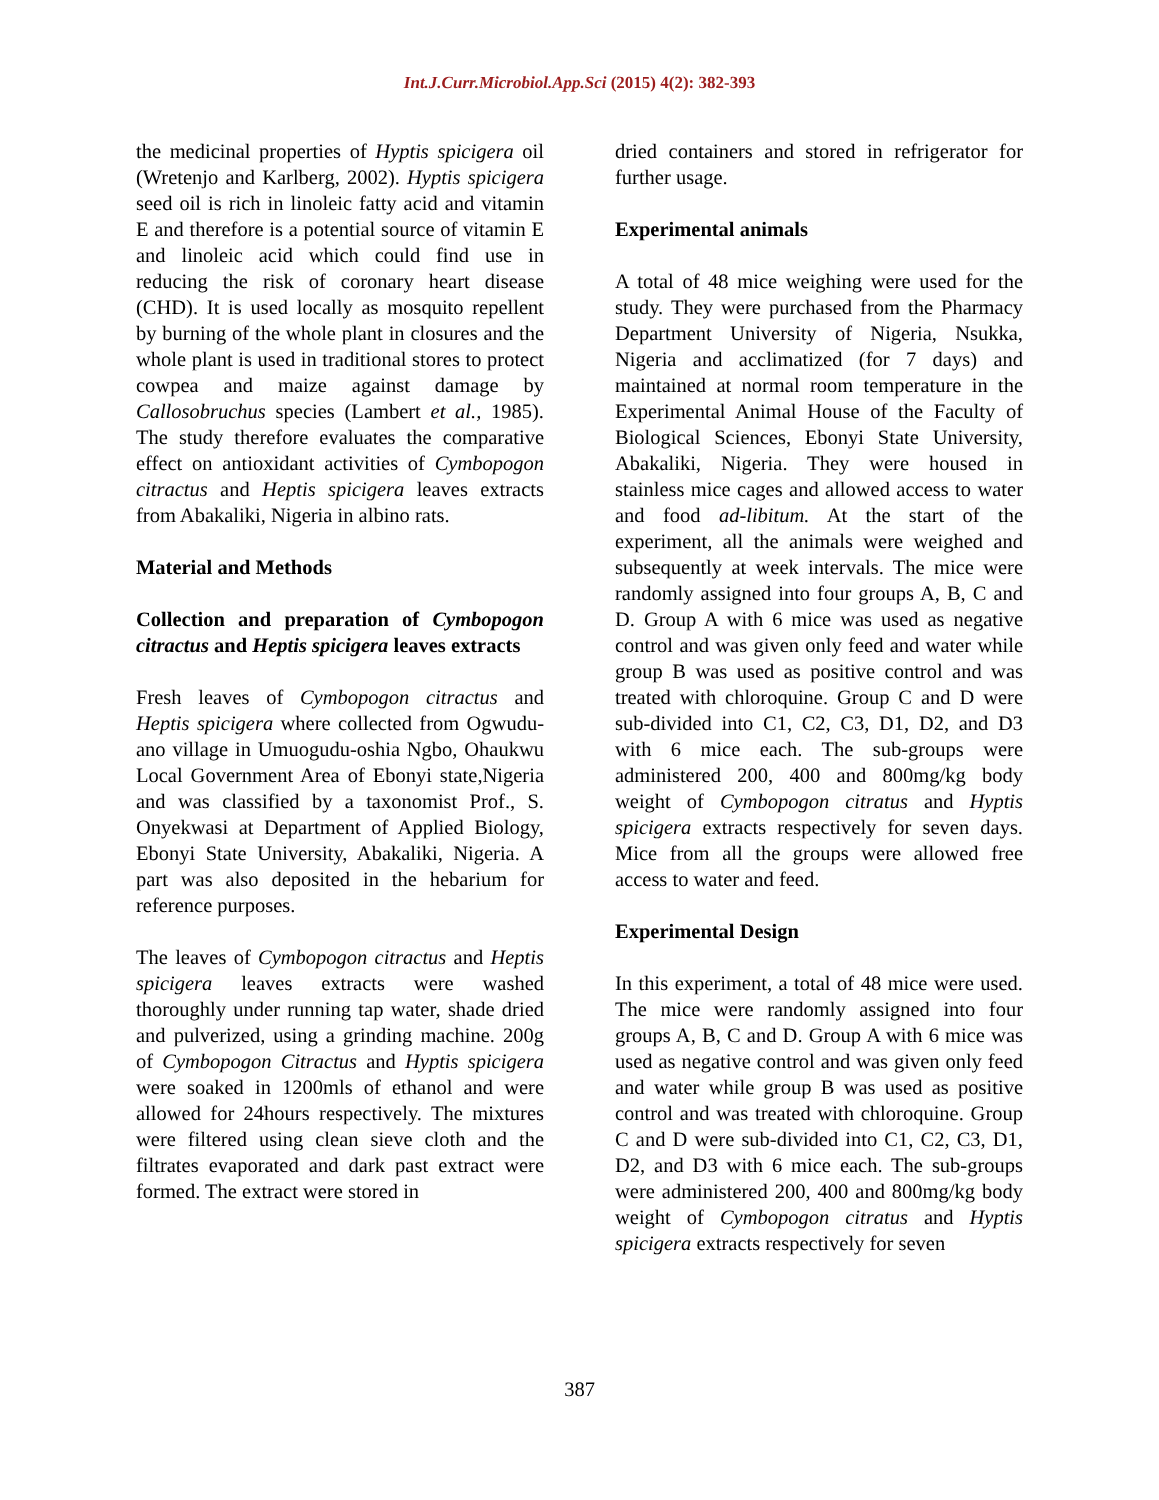Int.J.Curr.Microbiol.App.Sci (2015) 4(2): 382-393
the medicinal properties of Hyptis spicigera oil (Wretenjo and Karlberg, 2002). Hyptis spicigera seed oil is rich in linoleic fatty acid and vitamin E and therefore is a potential source of vitamin E and linoleic acid which could find use in reducing the risk of coronary heart disease (CHD). It is used locally as mosquito repellent by burning of the whole plant in closures and the whole plant is used in traditional stores to protect cowpea and maize against damage by Callosobruchus species (Lambert et al., 1985). The study therefore evaluates the comparative effect on antioxidant activities of Cymbopogon citractus and Heptis spicigera leaves extracts from Abakaliki, Nigeria in albino rats.
Material and Methods
Collection and preparation of Cymbopogon citractus and Heptis spicigera leaves extracts
Fresh leaves of Cymbopogon citractus and Heptis spicigera where collected from Ogwudu-ano village in Umuogudu-oshia Ngbo, Ohaukwu Local Government Area of Ebonyi state,Nigeria and was classified by a taxonomist Prof., S. Onyekwasi at Department of Applied Biology, Ebonyi State University, Abakaliki, Nigeria. A part was also deposited in the hebarium for reference purposes.
The leaves of Cymbopogon citractus and Heptis spicigera leaves extracts were washed thoroughly under running tap water, shade dried and pulverized, using a grinding machine. 200g of Cymbopogon Citractus and Hyptis spicigera were soaked in 1200mls of ethanol and were allowed for 24hours respectively. The mixtures were filtered using clean sieve cloth and the filtrates evaporated and dark past extract were formed. The extract were stored in
dried containers and stored in refrigerator for further usage.
Experimental animals
A total of 48 mice weighing were used for the study. They were purchased from the Pharmacy Department University of Nigeria, Nsukka, Nigeria and acclimatized (for 7 days) and maintained at normal room temperature in the Experimental Animal House of the Faculty of Biological Sciences, Ebonyi State University, Abakaliki, Nigeria. They were housed in stainless mice cages and allowed access to water and food ad-libitum. At the start of the experiment, all the animals were weighed and subsequently at week intervals. The mice were randomly assigned into four groups A, B, C and D. Group A with 6 mice was used as negative control and was given only feed and water while group B was used as positive control and was treated with chloroquine. Group C and D were sub-divided into C1, C2, C3, D1, D2, and D3 with 6 mice each. The sub-groups were administered 200, 400 and 800mg/kg body weight of Cymbopogon citratus and Hyptis spicigera extracts respectively for seven days. Mice from all the groups were allowed free access to water and feed.
Experimental Design
In this experiment, a total of 48 mice were used. The mice were randomly assigned into four groups A, B, C and D. Group A with 6 mice was used as negative control and was given only feed and water while group B was used as positive control and was treated with chloroquine. Group C and D were sub-divided into C1, C2, C3, D1, D2, and D3 with 6 mice each. The sub-groups were administered 200, 400 and 800mg/kg body weight of Cymbopogon citratus and Hyptis spicigera extracts respectively for seven
387